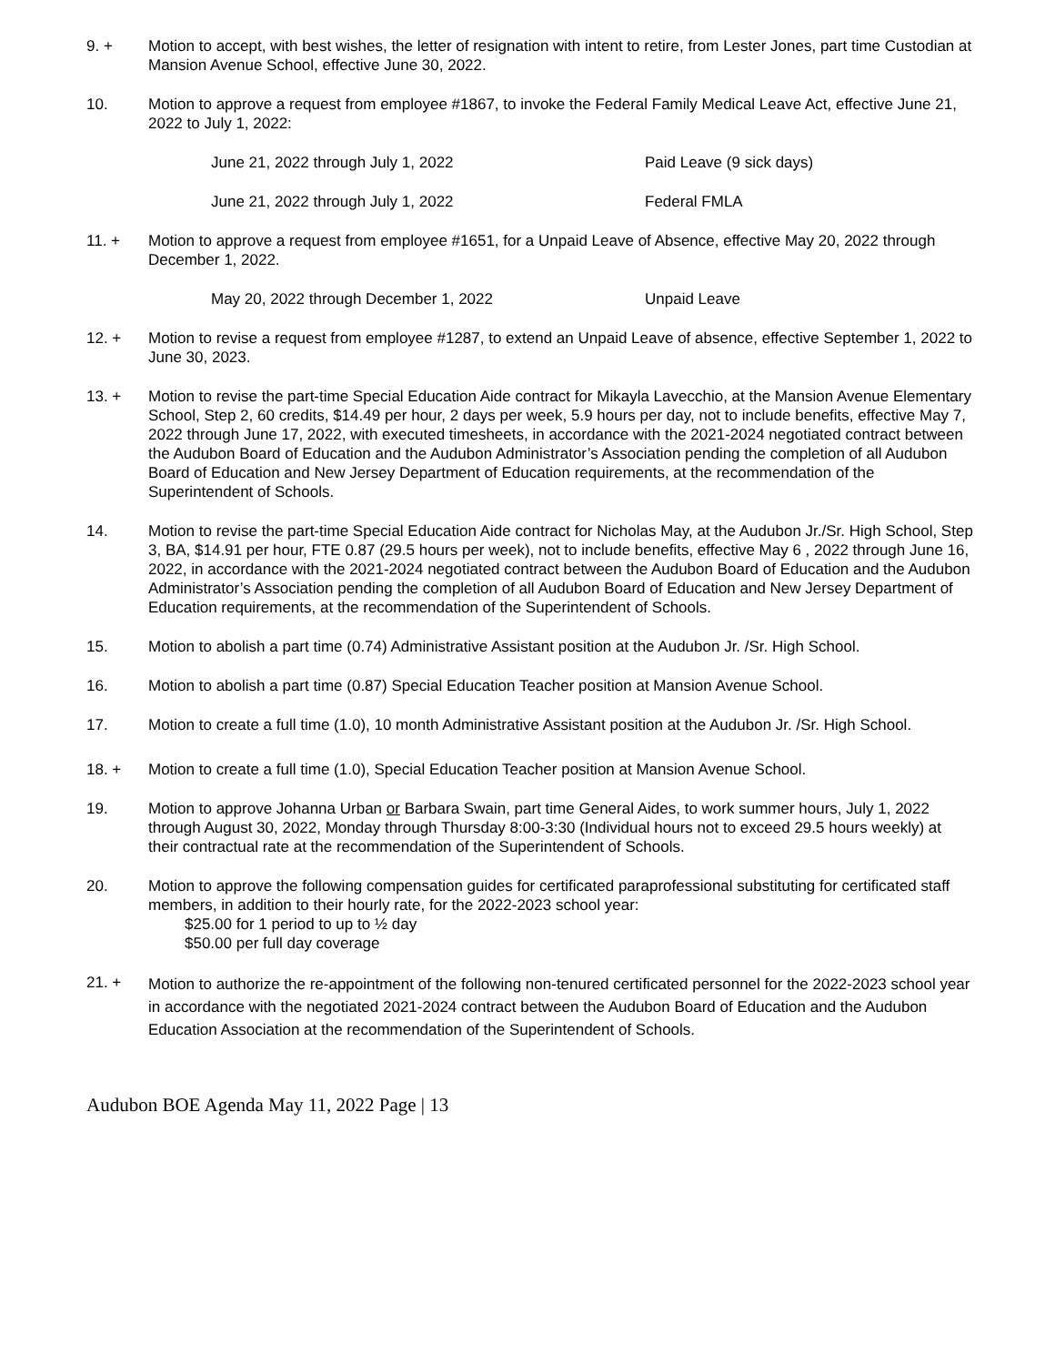9. + Motion to accept, with best wishes, the letter of resignation with intent to retire, from Lester Jones, part time Custodian at Mansion Avenue School, effective June 30, 2022.
10. Motion to approve a request from employee #1867, to invoke the Federal Family Medical Leave Act, effective June 21, 2022 to July 1, 2022:
June 21, 2022 through July 1, 2022 Paid Leave (9 sick days)
June 21, 2022 through July 1, 2022 Federal FMLA
11. + Motion to approve a request from employee #1651, for a Unpaid Leave of Absence, effective May 20, 2022 through December 1, 2022.
May 20, 2022 through December 1, 2022 Unpaid Leave
12. + Motion to revise a request from employee #1287, to extend an Unpaid Leave of absence, effective September 1, 2022 to June 30, 2023.
13. + Motion to revise the part-time Special Education Aide contract for Mikayla Lavecchio, at the Mansion Avenue Elementary School, Step 2, 60 credits, $14.49 per hour, 2 days per week, 5.9 hours per day, not to include benefits, effective May 7, 2022 through June 17, 2022, with executed timesheets, in accordance with the 2021-2024 negotiated contract between the Audubon Board of Education and the Audubon Administrator’s Association pending the completion of all Audubon Board of Education and New Jersey Department of Education requirements, at the recommendation of the Superintendent of Schools.
14. Motion to revise the part-time Special Education Aide contract for Nicholas May, at the Audubon Jr./Sr. High School, Step 3, BA, $14.91 per hour, FTE 0.87 (29.5 hours per week), not to include benefits, effective May 6 , 2022 through June 16, 2022, in accordance with the 2021-2024 negotiated contract between the Audubon Board of Education and the Audubon Administrator’s Association pending the completion of all Audubon Board of Education and New Jersey Department of Education requirements, at the recommendation of the Superintendent of Schools.
15. Motion to abolish a part time (0.74) Administrative Assistant position at the Audubon Jr. /Sr. High School.
16. Motion to abolish a part time (0.87) Special Education Teacher position at Mansion Avenue School.
17.
Motion to create a full time (1.0), 10 month Administrative Assistant position at the Audubon Jr. /Sr. High School.
18. + Motion to create a full time (1.0), Special Education Teacher position at Mansion Avenue School.
19. Motion to approve Johanna Urban or Barbara Swain, part time General Aides, to work summer hours, July 1, 2022 through August 30, 2022, Monday through Thursday 8:00-3:30 (Individual hours not to exceed 29.5 hours weekly) at their contractual rate at the recommendation of the Superintendent of Schools.
20. Motion to approve the following compensation guides for certificated paraprofessional substituting for certificated staff members, in addition to their hourly rate, for the 2022-2023 school year:
$25.00 for 1 period to up to ½ day
$50.00 per full day coverage
21. +
Motion to authorize the re-appointment of the following non-tenured certificated personnel for the 2022-2023 school year in accordance with the negotiated 2021-2024 contract between the Audubon Board of Education and the Audubon Education Association at the recommendation of the Superintendent of Schools.
Audubon BOE Agenda May 11, 2022 Page | 13